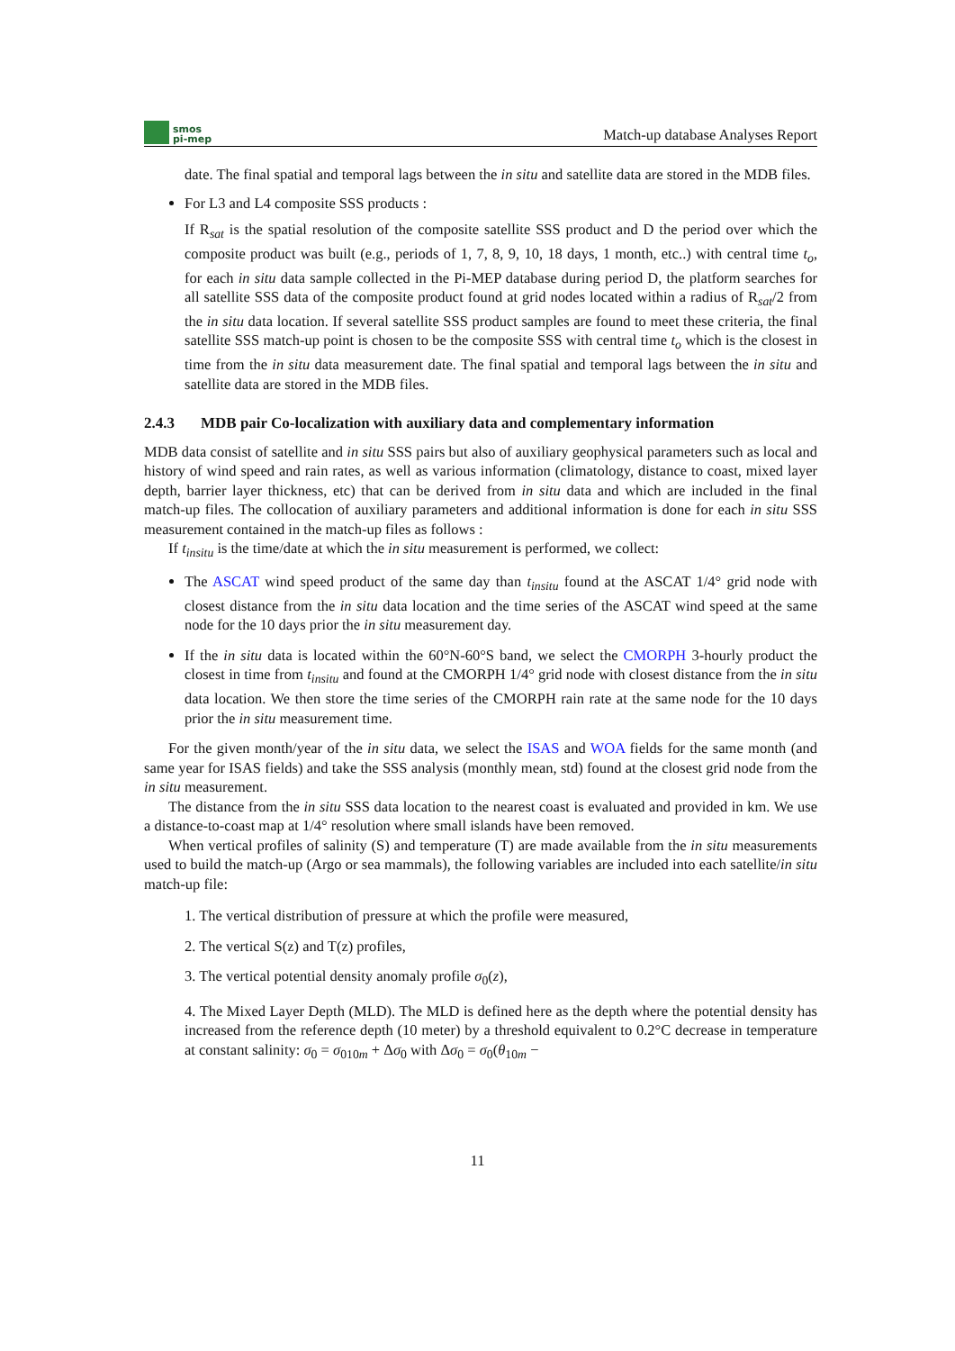smos
pi-mep
Match-up database Analyses Report
date. The final spatial and temporal lags between the in situ and satellite data are stored in the MDB files.
For L3 and L4 composite SSS products :
If R<sub>sat</sub> is the spatial resolution of the composite satellite SSS product and D the period over which the composite product was built (e.g., periods of 1, 7, 8, 9, 10, 18 days, 1 month, etc..) with central time t<sub>o</sub>, for each in situ data sample collected in the Pi-MEP database during period D, the platform searches for all satellite SSS data of the composite product found at grid nodes located within a radius of R<sub>sat</sub>/2 from the in situ data location. If several satellite SSS product samples are found to meet these criteria, the final satellite SSS match-up point is chosen to be the composite SSS with central time t<sub>o</sub> which is the closest in time from the in situ data measurement date. The final spatial and temporal lags between the in situ and satellite data are stored in the MDB files.
2.4.3 MDB pair Co-localization with auxiliary data and complementary information
MDB data consist of satellite and in situ SSS pairs but also of auxiliary geophysical parameters such as local and history of wind speed and rain rates, as well as various information (climatology, distance to coast, mixed layer depth, barrier layer thickness, etc) that can be derived from in situ data and which are included in the final match-up files. The collocation of auxiliary parameters and additional information is done for each in situ SSS measurement contained in the match-up files as follows :
If t<sub>insitu</sub> is the time/date at which the in situ measurement is performed, we collect:
The ASCAT wind speed product of the same day than t<sub>insitu</sub> found at the ASCAT 1/4° grid node with closest distance from the in situ data location and the time series of the ASCAT wind speed at the same node for the 10 days prior the in situ measurement day.
If the in situ data is located within the 60°N-60°S band, we select the CMORPH 3-hourly product the closest in time from t<sub>insitu</sub> and found at the CMORPH 1/4° grid node with closest distance from the in situ data location. We then store the time series of the CMORPH rain rate at the same node for the 10 days prior the in situ measurement time.
For the given month/year of the in situ data, we select the ISAS and WOA fields for the same month (and same year for ISAS fields) and take the SSS analysis (monthly mean, std) found at the closest grid node from the in situ measurement.
The distance from the in situ SSS data location to the nearest coast is evaluated and provided in km. We use a distance-to-coast map at 1/4° resolution where small islands have been removed.
When vertical profiles of salinity (S) and temperature (T) are made available from the in situ measurements used to build the match-up (Argo or sea mammals), the following variables are included into each satellite/in situ match-up file:
1. The vertical distribution of pressure at which the profile were measured,
2. The vertical S(z) and T(z) profiles,
3. The vertical potential density anomaly profile σ<sub>0</sub>(z),
4. The Mixed Layer Depth (MLD). The MLD is defined here as the depth where the potential density has increased from the reference depth (10 meter) by a threshold equivalent to 0.2°C decrease in temperature at constant salinity: σ<sub>0</sub> = σ<sub>010m</sub> + Δσ<sub>0</sub> with Δσ<sub>0</sub> = σ<sub>0</sub>(θ<sub>10m</sub> −
11